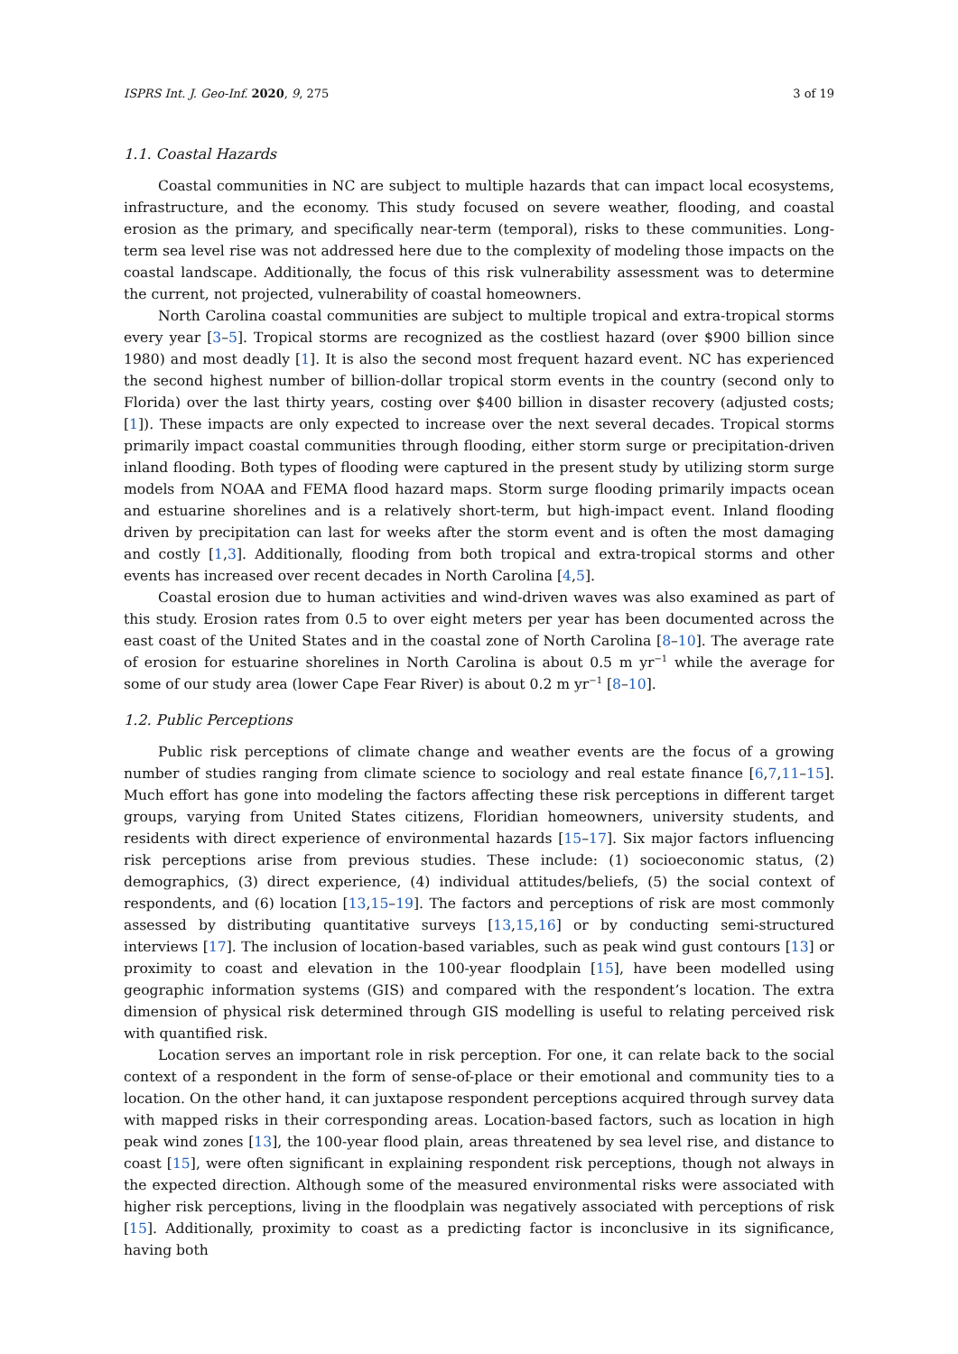ISPRS Int. J. Geo-Inf. 2020, 9, 275 3 of 19
1.1. Coastal Hazards
Coastal communities in NC are subject to multiple hazards that can impact local ecosystems, infrastructure, and the economy. This study focused on severe weather, flooding, and coastal erosion as the primary, and specifically near-term (temporal), risks to these communities. Long-term sea level rise was not addressed here due to the complexity of modeling those impacts on the coastal landscape. Additionally, the focus of this risk vulnerability assessment was to determine the current, not projected, vulnerability of coastal homeowners.
North Carolina coastal communities are subject to multiple tropical and extra-tropical storms every year [3–5]. Tropical storms are recognized as the costliest hazard (over $900 billion since 1980) and most deadly [1]. It is also the second most frequent hazard event. NC has experienced the second highest number of billion-dollar tropical storm events in the country (second only to Florida) over the last thirty years, costing over $400 billion in disaster recovery (adjusted costs; [1]). These impacts are only expected to increase over the next several decades. Tropical storms primarily impact coastal communities through flooding, either storm surge or precipitation-driven inland flooding. Both types of flooding were captured in the present study by utilizing storm surge models from NOAA and FEMA flood hazard maps. Storm surge flooding primarily impacts ocean and estuarine shorelines and is a relatively short-term, but high-impact event. Inland flooding driven by precipitation can last for weeks after the storm event and is often the most damaging and costly [1,3]. Additionally, flooding from both tropical and extra-tropical storms and other events has increased over recent decades in North Carolina [4,5].
Coastal erosion due to human activities and wind-driven waves was also examined as part of this study. Erosion rates from 0.5 to over eight meters per year has been documented across the east coast of the United States and in the coastal zone of North Carolina [8–10]. The average rate of erosion for estuarine shorelines in North Carolina is about 0.5 m yr<sup>−1</sup> while the average for some of our study area (lower Cape Fear River) is about 0.2 m yr<sup>−1</sup> [8–10].
1.2. Public Perceptions
Public risk perceptions of climate change and weather events are the focus of a growing number of studies ranging from climate science to sociology and real estate finance [6,7,11–15]. Much effort has gone into modeling the factors affecting these risk perceptions in different target groups, varying from United States citizens, Floridian homeowners, university students, and residents with direct experience of environmental hazards [15–17]. Six major factors influencing risk perceptions arise from previous studies. These include: (1) socioeconomic status, (2) demographics, (3) direct experience, (4) individual attitudes/beliefs, (5) the social context of respondents, and (6) location [13,15–19]. The factors and perceptions of risk are most commonly assessed by distributing quantitative surveys [13,15,16] or by conducting semi-structured interviews [17]. The inclusion of location-based variables, such as peak wind gust contours [13] or proximity to coast and elevation in the 100-year floodplain [15], have been modelled using geographic information systems (GIS) and compared with the respondent’s location. The extra dimension of physical risk determined through GIS modelling is useful to relating perceived risk with quantified risk.
Location serves an important role in risk perception. For one, it can relate back to the social context of a respondent in the form of sense-of-place or their emotional and community ties to a location. On the other hand, it can juxtapose respondent perceptions acquired through survey data with mapped risks in their corresponding areas. Location-based factors, such as location in high peak wind zones [13], the 100-year flood plain, areas threatened by sea level rise, and distance to coast [15], were often significant in explaining respondent risk perceptions, though not always in the expected direction. Although some of the measured environmental risks were associated with higher risk perceptions, living in the floodplain was negatively associated with perceptions of risk [15]. Additionally, proximity to coast as a predicting factor is inconclusive in its significance, having both